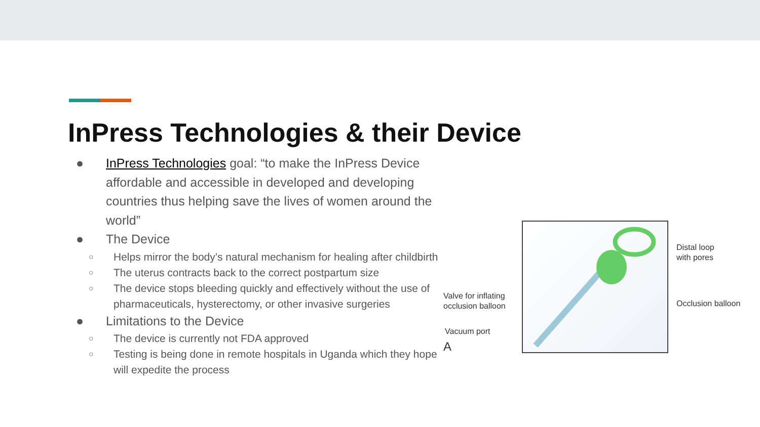InPress Technologies & their Device
● InPress Technologies goal: “to make the InPress Device affordable and accessible in developed and developing countries thus helping save the lives of women around the world”
● The Device
○ Helps mirror the body’s natural mechanism for healing after childbirth
○ The uterus contracts back to the correct postpartum size
○ The device stops bleeding quickly and effectively without the use of pharmaceuticals, hysterectomy, or other invasive surgeries
● Limitations to the Device
○ The device is currently not FDA approved
○ Testing is being done in remote hospitals in Uganda which they hope will expedite the process
Distal loop
with pores
Occlusion balloon
Valve for inflating
occlusion balloon
Vacuum port
A